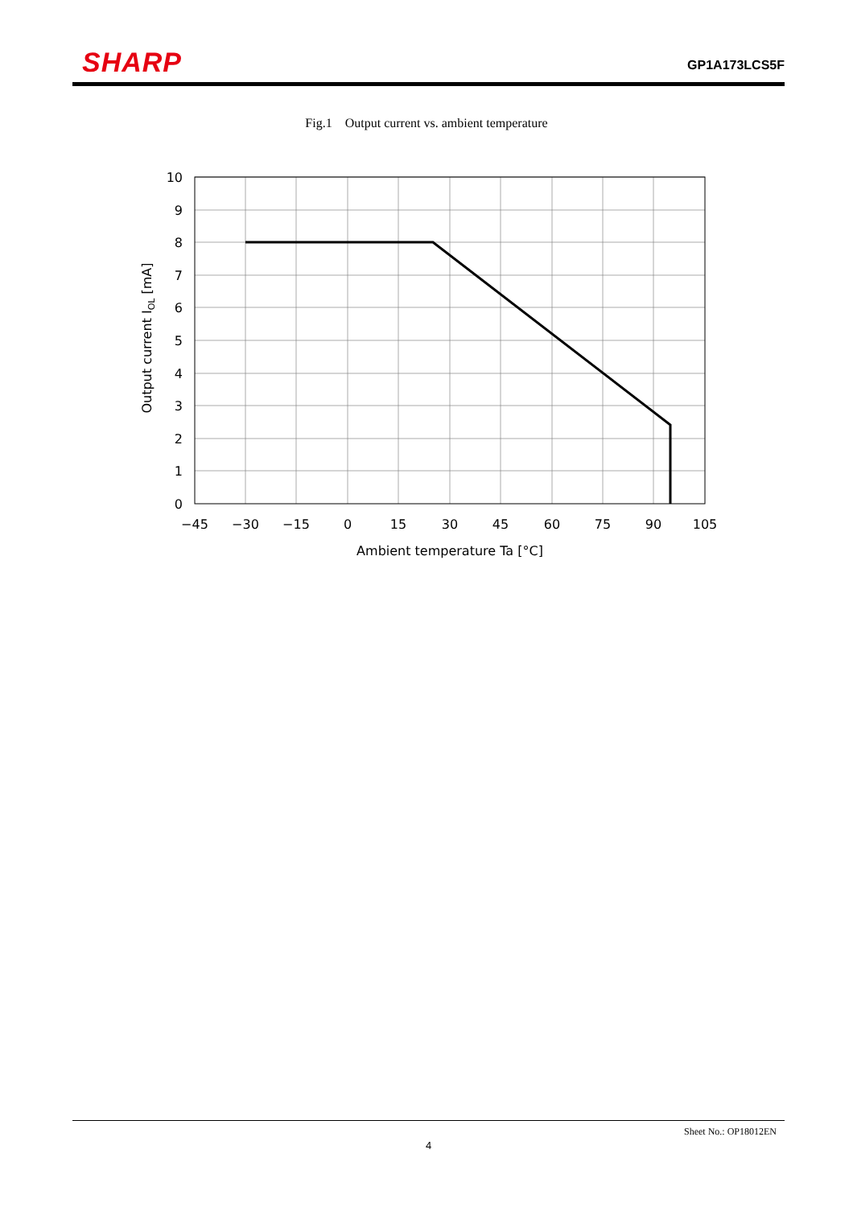SHARP
GP1A173LCS5F
Fig.1 Output current vs. ambient temperature
10
9
8
7
6
5
4
3
2
1
0
−45
−30
−15
0
15
30
45
60
75
90
105
Ambient temperature Ta [°C]
Output current IOL [mA]
Sheet No.: OP18012EN
4